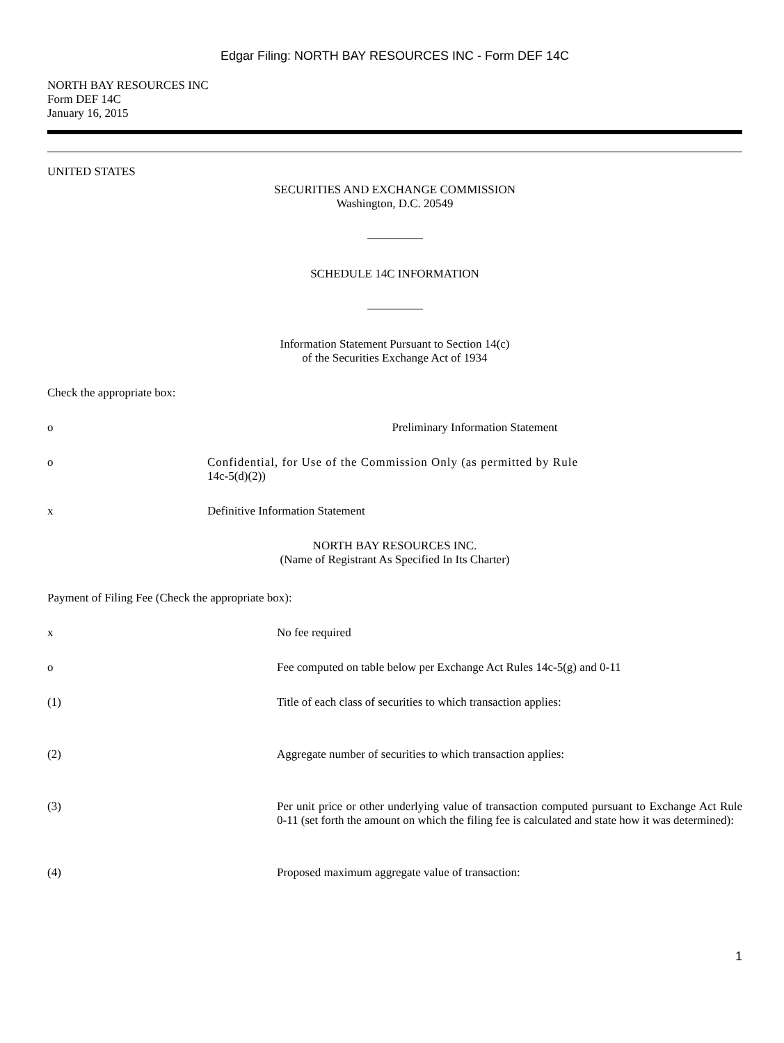Edgar Filing: NORTH BAY RESOURCES INC - Form DEF 14C
NORTH BAY RESOURCES INC
Form DEF 14C
January 16, 2015
UNITED STATES
SECURITIES AND EXCHANGE COMMISSION
Washington, D.C. 20549
SCHEDULE 14C INFORMATION
Information Statement Pursuant to Section 14(c)
of the Securities Exchange Act of 1934
Check the appropriate box:
o Preliminary Information Statement
o Confidential, for Use of the Commission Only (as permitted by Rule
14c-5(d)(2))
x Definitive Information Statement
NORTH BAY RESOURCES INC.
(Name of Registrant As Specified In Its Charter)
Payment of Filing Fee (Check the appropriate box):
x No fee required
o Fee computed on table below per Exchange Act Rules 14c-5(g) and 0-11
(1) Title of each class of securities to which transaction applies:
(2) Aggregate number of securities to which transaction applies:
(3) Per unit price or other underlying value of transaction computed pursuant to Exchange Act Rule 0-11 (set forth the amount on which the filing fee is calculated and state how it was determined):
(4) Proposed maximum aggregate value of transaction:
1